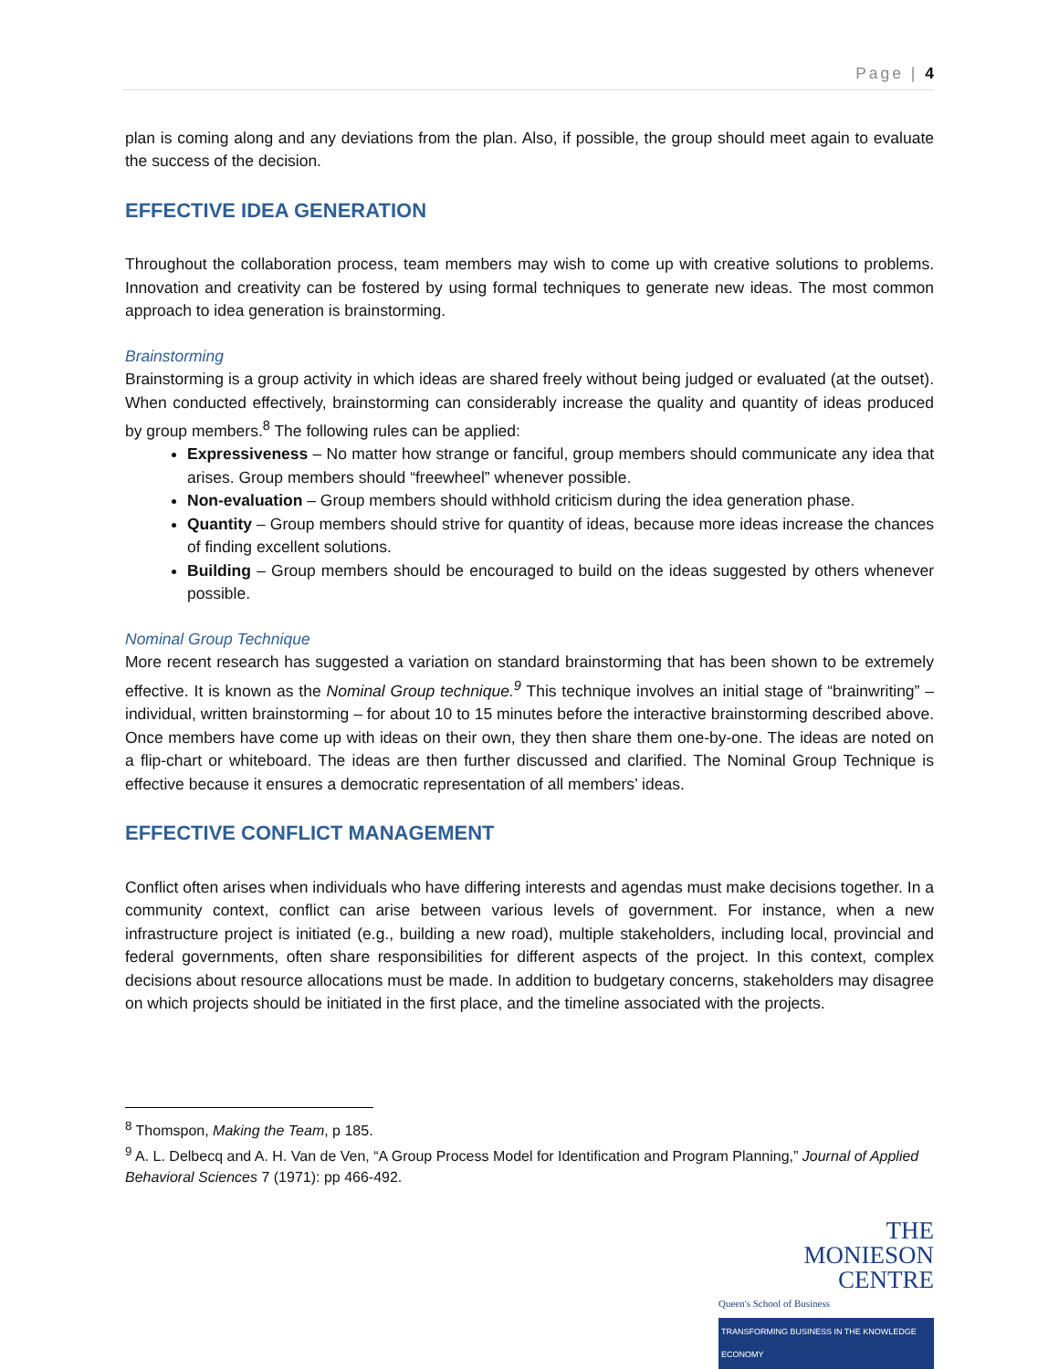Page | 4
plan is coming along and any deviations from the plan. Also, if possible, the group should meet again to evaluate the success of the decision.
EFFECTIVE IDEA GENERATION
Throughout the collaboration process, team members may wish to come up with creative solutions to problems. Innovation and creativity can be fostered by using formal techniques to generate new ideas. The most common approach to idea generation is brainstorming.
Brainstorming
Brainstorming is a group activity in which ideas are shared freely without being judged or evaluated (at the outset). When conducted effectively, brainstorming can considerably increase the quality and quantity of ideas produced by group members.<sup>8</sup> The following rules can be applied:
Expressiveness – No matter how strange or fanciful, group members should communicate any idea that arises. Group members should “freewheel” whenever possible.
Non-evaluation – Group members should withhold criticism during the idea generation phase.
Quantity – Group members should strive for quantity of ideas, because more ideas increase the chances of finding excellent solutions.
Building – Group members should be encouraged to build on the ideas suggested by others whenever possible.
Nominal Group Technique
More recent research has suggested a variation on standard brainstorming that has been shown to be extremely effective. It is known as the Nominal Group technique.<sup>9</sup> This technique involves an initial stage of “brainwriting” – individual, written brainstorming – for about 10 to 15 minutes before the interactive brainstorming described above. Once members have come up with ideas on their own, they then share them one-by-one. The ideas are noted on a flip-chart or whiteboard. The ideas are then further discussed and clarified. The Nominal Group Technique is effective because it ensures a democratic representation of all members’ ideas.
EFFECTIVE CONFLICT MANAGEMENT
Conflict often arises when individuals who have differing interests and agendas must make decisions together. In a community context, conflict can arise between various levels of government. For instance, when a new infrastructure project is initiated (e.g., building a new road), multiple stakeholders, including local, provincial and federal governments, often share responsibilities for different aspects of the project. In this context, complex decisions about resource allocations must be made. In addition to budgetary concerns, stakeholders may disagree on which projects should be initiated in the first place, and the timeline associated with the projects.
<sup>8</sup> Thomspon, Making the Team, p 185.
<sup>9</sup> A. L. Delbecq and A. H. Van de Ven, “A Group Process Model for Identification and Program Planning,” Journal of Applied Behavioral Sciences 7 (1971): pp 466-492.
THE
MONIESON
CENTRE
Queen's School of Business
TRANSFORMING BUSINESS IN THE KNOWLEDGE ECONOMY